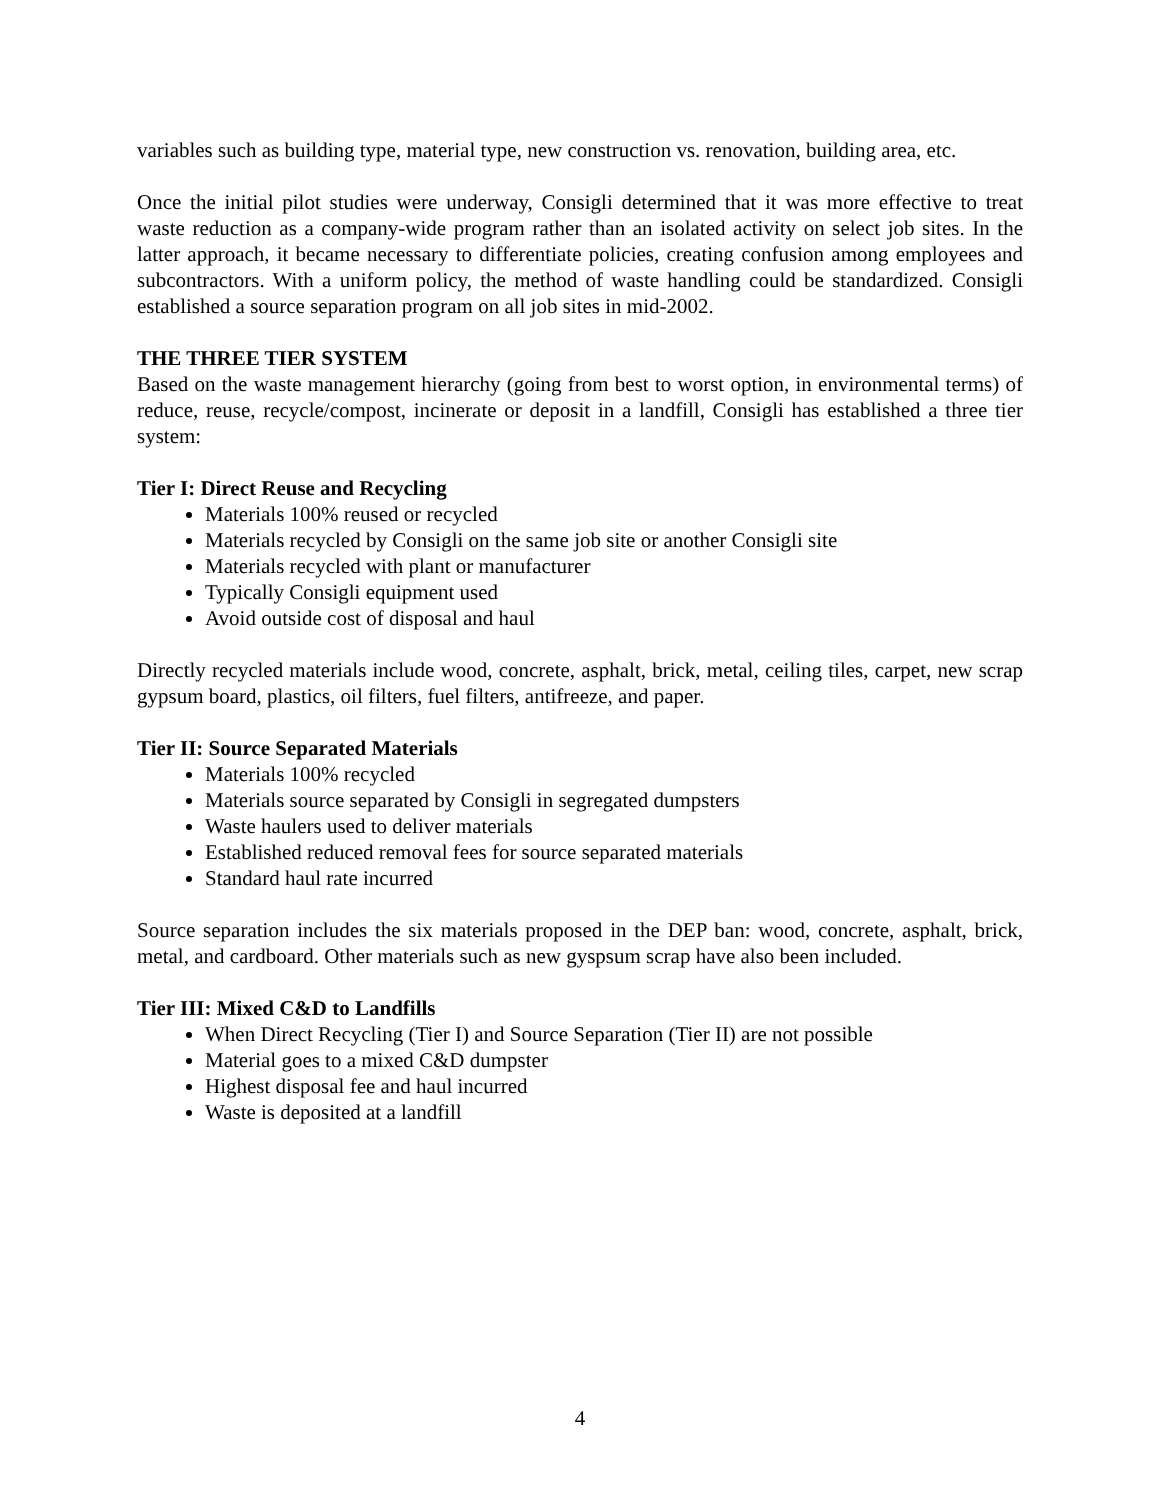variables such as building type, material type, new construction vs. renovation, building area, etc.
Once the initial pilot studies were underway, Consigli determined that it was more effective to treat waste reduction as a company-wide program rather than an isolated activity on select job sites. In the latter approach, it became necessary to differentiate policies, creating confusion among employees and subcontractors. With a uniform policy, the method of waste handling could be standardized. Consigli established a source separation program on all job sites in mid-2002.
THE THREE TIER SYSTEM
Based on the waste management hierarchy (going from best to worst option, in environmental terms) of reduce, reuse, recycle/compost, incinerate or deposit in a landfill, Consigli has established a three tier system:
Tier I: Direct Reuse and Recycling
Materials 100% reused or recycled
Materials recycled by Consigli on the same job site or another Consigli site
Materials recycled with plant or manufacturer
Typically Consigli equipment used
Avoid outside cost of disposal and haul
Directly recycled materials include wood, concrete, asphalt, brick, metal, ceiling tiles, carpet, new scrap gypsum board, plastics, oil filters, fuel filters, antifreeze, and paper.
Tier II: Source Separated Materials
Materials 100% recycled
Materials source separated by Consigli in segregated dumpsters
Waste haulers used to deliver materials
Established reduced removal fees for source separated materials
Standard haul rate incurred
Source separation includes the six materials proposed in the DEP ban: wood, concrete, asphalt, brick, metal, and cardboard. Other materials such as new gyspsum scrap have also been included.
Tier III: Mixed C&D to Landfills
When Direct Recycling (Tier I) and Source Separation (Tier II) are not possible
Material goes to a mixed C&D dumpster
Highest disposal fee and haul incurred
Waste is deposited at a landfill
4